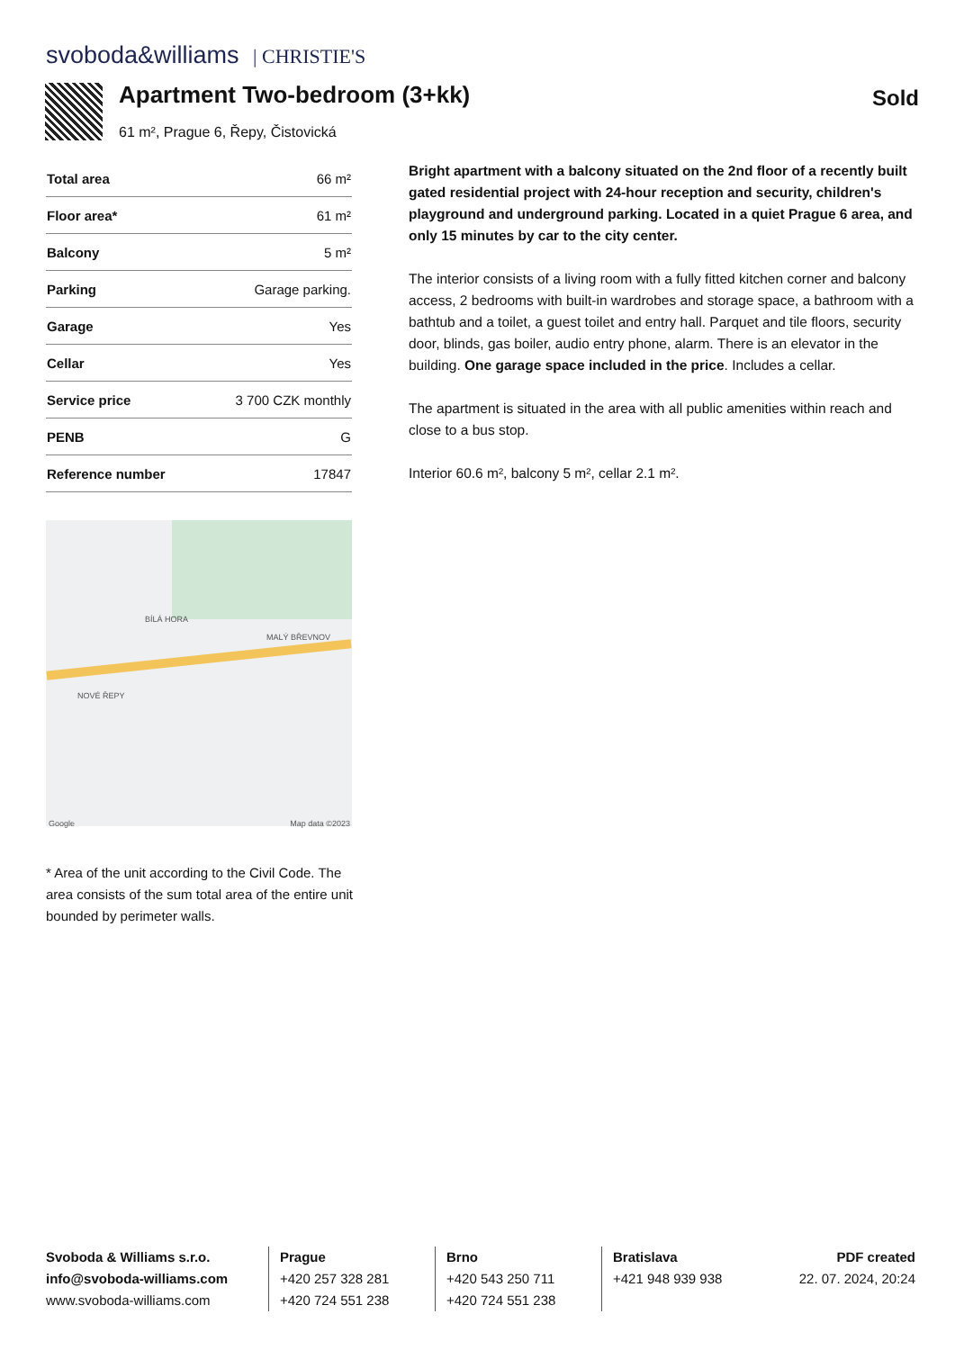svoboda&williams | CHRISTIE'S
Apartment Two-bedroom (3+kk)
61 m², Prague 6, Řepy, Čistovická
Sold
| Total area | 66 m² |
| Floor area* | 61 m² |
| Balcony | 5 m² |
| Parking | Garage parking. |
| Garage | Yes |
| Cellar | Yes |
| Service price | 3 700 CZK monthly |
| PENB | G |
| Reference number | 17847 |
BÍLÁ HORA
MALÝ BŘEVNOV
NOVÉ ŘEPY
Google Map data ©2023
* Area of the unit according to the Civil Code. The area consists of the sum total area of the entire unit bounded by perimeter walls.
Bright apartment with a balcony situated on the 2nd floor of a recently built gated residential project with 24-hour reception and security, children's playground and underground parking. Located in a quiet Prague 6 area, and only 15 minutes by car to the city center.
The interior consists of a living room with a fully fitted kitchen corner and balcony access, 2 bedrooms with built-in wardrobes and storage space, a bathroom with a bathtub and a toilet, a guest toilet and entry hall. Parquet and tile floors, security door, blinds, gas boiler, audio entry phone, alarm. There is an elevator in the building. One garage space included in the price. Includes a cellar.
The apartment is situated in the area with all public amenities within reach and close to a bus stop.
Interior 60.6 m², balcony 5 m², cellar 2.1 m².
Svoboda & Williams s.r.o.
info@svoboda-williams.com
www.svoboda-williams.com
Prague
+420 257 328 281
+420 724 551 238
Brno
+420 543 250 711
+420 724 551 238
Bratislava
+421 948 939 938
PDF created
22. 07. 2024, 20:24